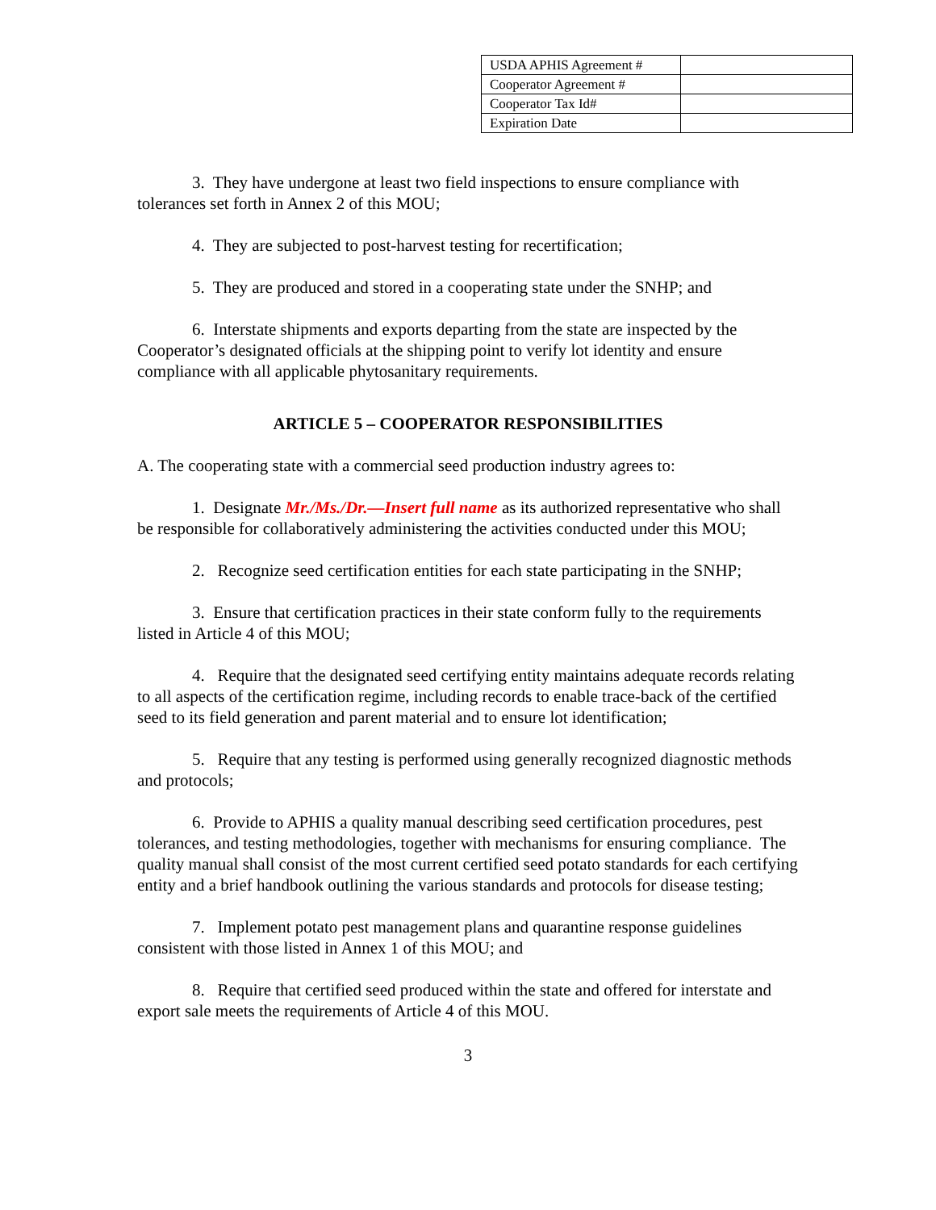| USDA APHIS Agreement # | |
| Cooperator Agreement # | |
| Cooperator Tax Id# | |
| Expiration Date | |
3. They have undergone at least two field inspections to ensure compliance with tolerances set forth in Annex 2 of this MOU;
4. They are subjected to post-harvest testing for recertification;
5. They are produced and stored in a cooperating state under the SNHP; and
6. Interstate shipments and exports departing from the state are inspected by the Cooperator’s designated officials at the shipping point to verify lot identity and ensure compliance with all applicable phytosanitary requirements.
ARTICLE 5 – COOPERATOR RESPONSIBILITIES
A. The cooperating state with a commercial seed production industry agrees to:
1. Designate Mr./Ms./Dr.—Insert full name as its authorized representative who shall be responsible for collaboratively administering the activities conducted under this MOU;
2. Recognize seed certification entities for each state participating in the SNHP;
3. Ensure that certification practices in their state conform fully to the requirements listed in Article 4 of this MOU;
4. Require that the designated seed certifying entity maintains adequate records relating to all aspects of the certification regime, including records to enable trace-back of the certified seed to its field generation and parent material and to ensure lot identification;
5. Require that any testing is performed using generally recognized diagnostic methods and protocols;
6. Provide to APHIS a quality manual describing seed certification procedures, pest tolerances, and testing methodologies, together with mechanisms for ensuring compliance. The quality manual shall consist of the most current certified seed potato standards for each certifying entity and a brief handbook outlining the various standards and protocols for disease testing;
7. Implement potato pest management plans and quarantine response guidelines consistent with those listed in Annex 1 of this MOU; and
8. Require that certified seed produced within the state and offered for interstate and export sale meets the requirements of Article 4 of this MOU.
3